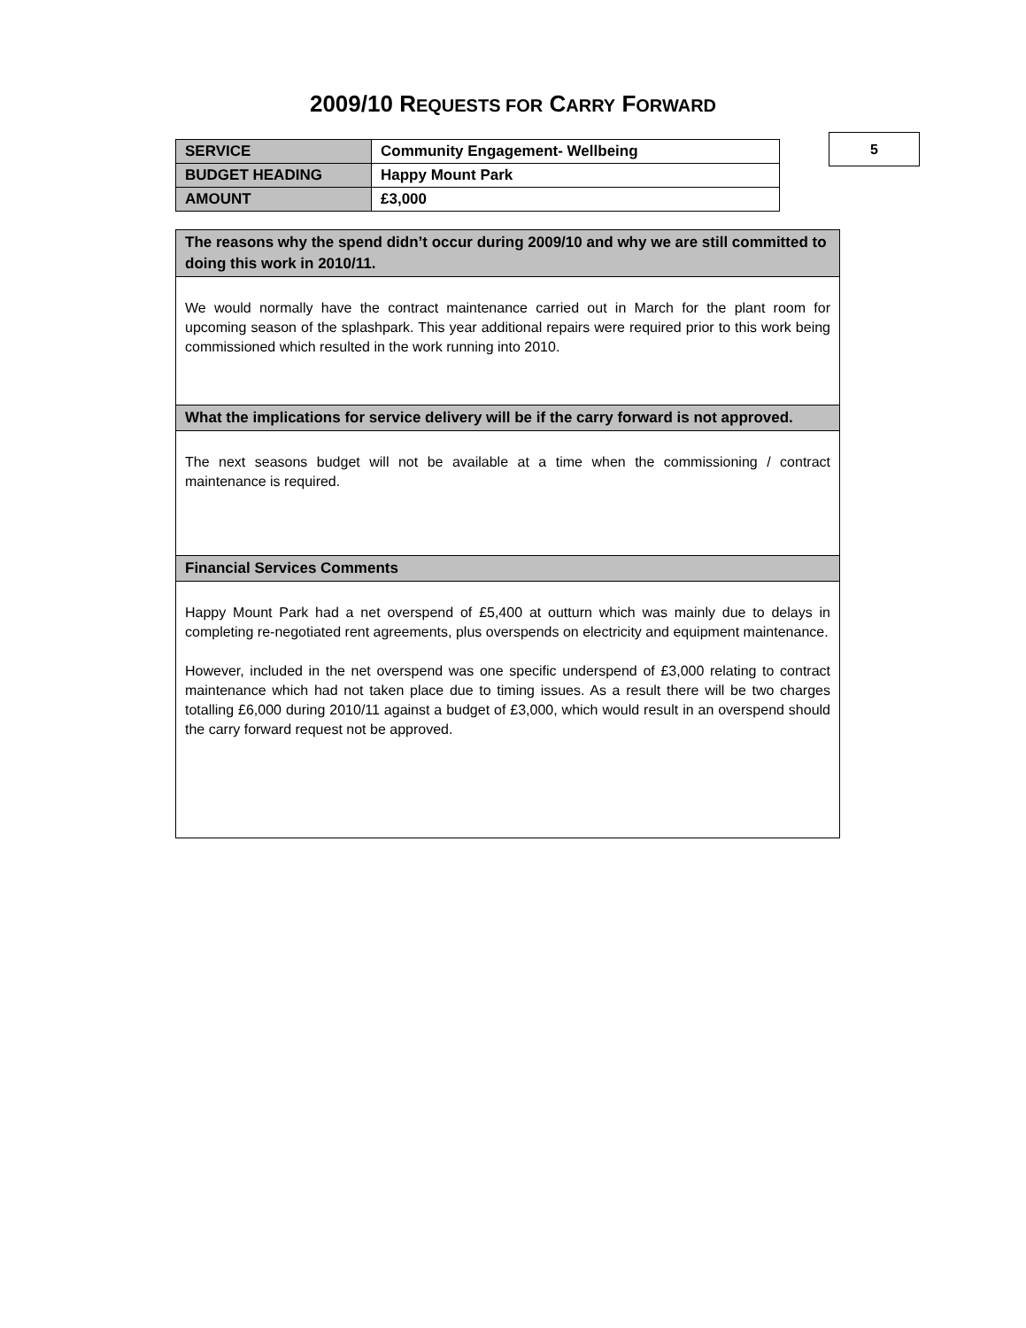2009/10 REQUESTS FOR CARRY FORWARD
| SERVICE | Community Engagement- Wellbeing |
| BUDGET HEADING | Happy Mount Park |
| AMOUNT | £3,000 |
5
| The reasons why the spend didn’t occur during 2009/10 and why we are still committed to doing this work in 2010/11. |
| We would normally have the contract maintenance carried out in March for the plant room for upcoming season of the splashpark. This year additional repairs were required prior to this work being commissioned which resulted in the work running into 2010. |
| What the implications for service delivery will be if the carry forward is not approved. |
| The next seasons budget will not be available at a time when the commissioning / contract maintenance is required. |
| Financial Services Comments |
| Happy Mount Park had a net overspend of £5,400 at outturn which was mainly due to delays in completing re-negotiated rent agreements, plus overspends on electricity and equipment maintenance. However, included in the net overspend was one specific underspend of £3,000 relating to contract maintenance which had not taken place due to timing issues. As a result there will be two charges totalling £6,000 during 2010/11 against a budget of £3,000, which would result in an overspend should the carry forward request not be approved. |